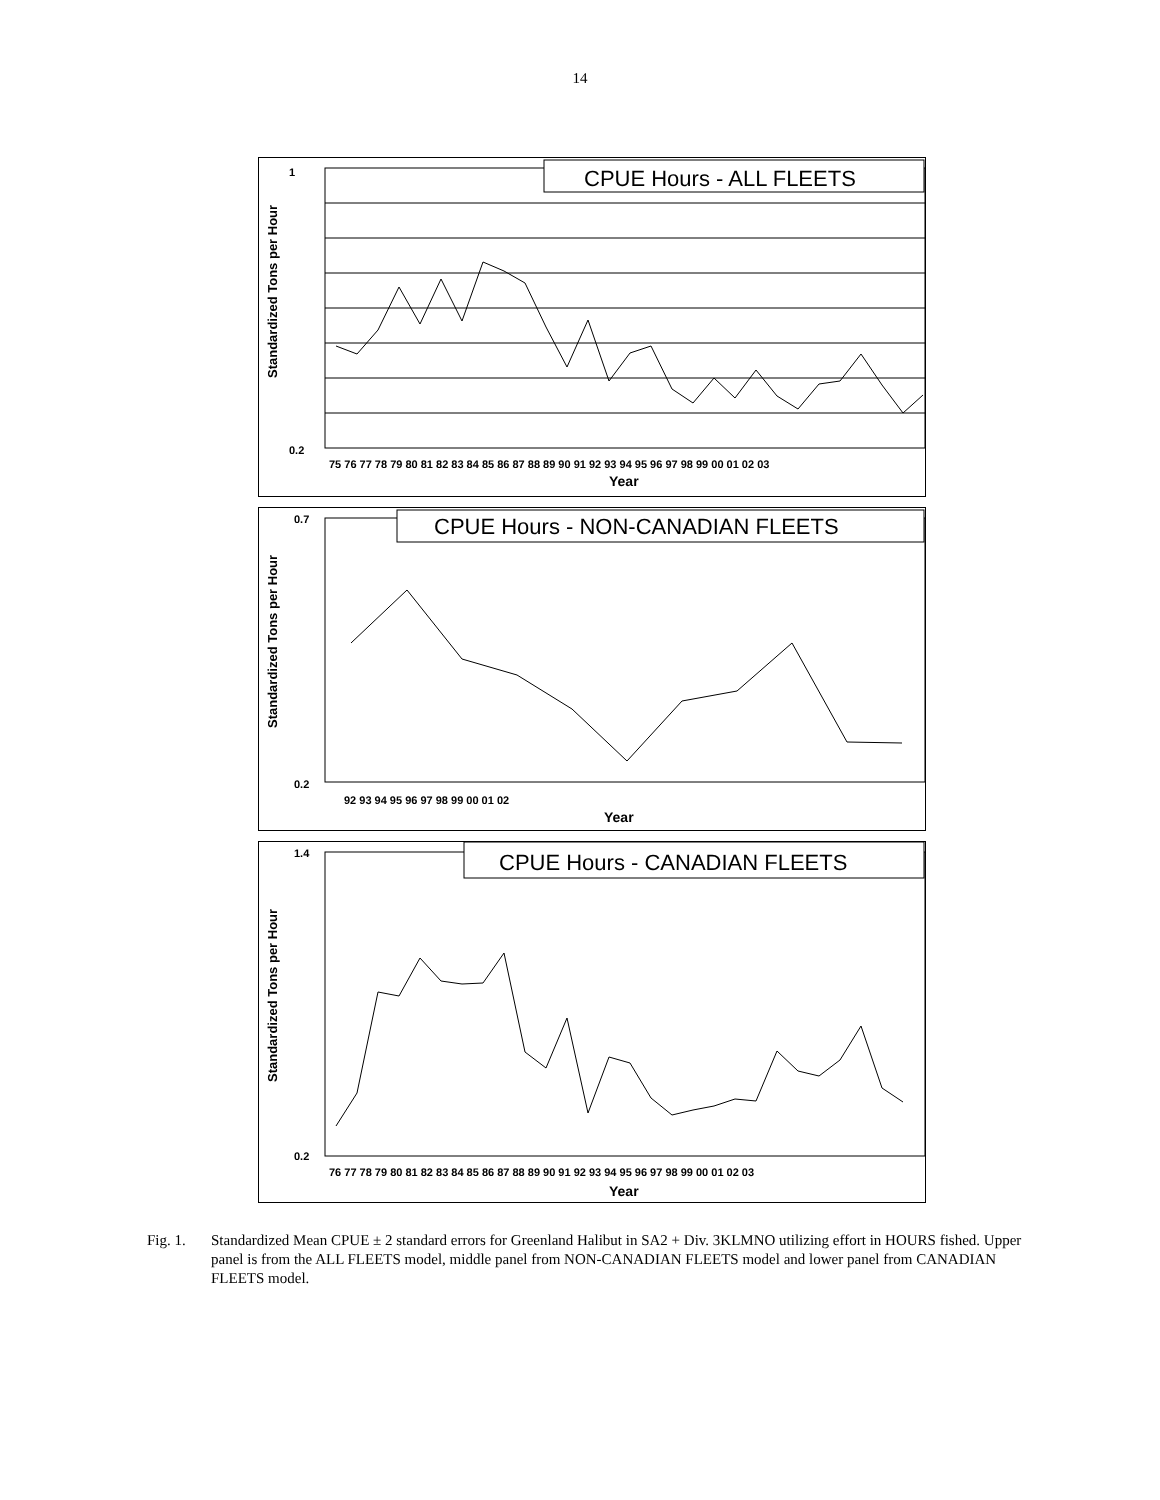14
CPUE Hours - ALL FLEETS
1
0.2
75 76 77 78 79 80 81 82 83 84 85 86 87 88 89 90 91 92 93 94 95 96 97 98 99 00 01 02 03
Year
Standardized Tons per Hour
CPUE Hours - NON-CANADIAN FLEETS
0.7
0.2
92 93 94 95 96 97 98 99 00 01 02
Year
Standardized Tons per Hour
CPUE Hours - CANADIAN FLEETS
1.4
0.2
76 77 78 79 80 81 82 83 84 85 86 87 88 89 90 91 92 93 94 95 96 97 98 99 00 01 02 03
Year
Standardized Tons per Hour
Fig. 1. Standardized Mean CPUE ± 2 standard errors for Greenland Halibut in SA2 + Div. 3KLMNO utilizing effort in HOURS fished. Upper panel is from the ALL FLEETS model, middle panel from NON-CANADIAN FLEETS model and lower panel from CANADIAN FLEETS model.